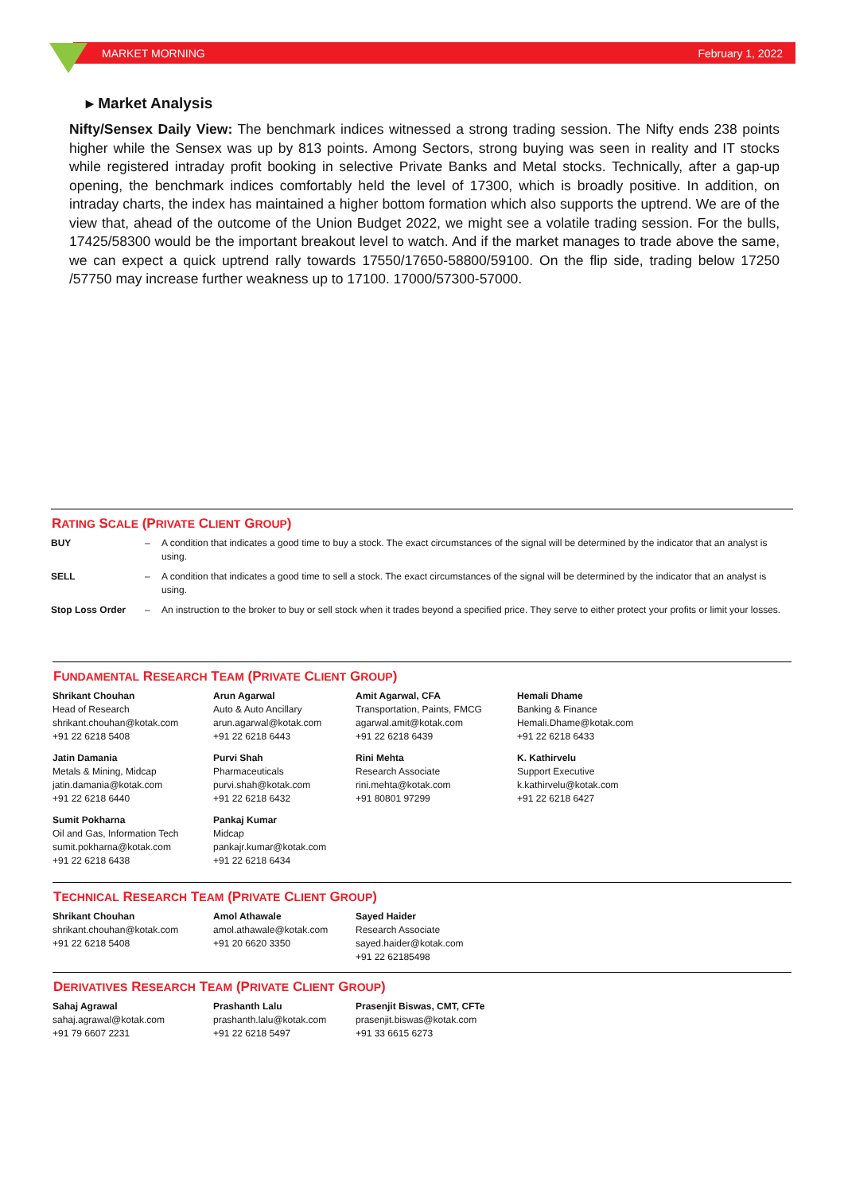MARKET MORNING February 1, 2022
▸ Market Analysis
Nifty/Sensex Daily View: The benchmark indices witnessed a strong trading session. The Nifty ends 238 points higher while the Sensex was up by 813 points. Among Sectors, strong buying was seen in reality and IT stocks while registered intraday profit booking in selective Private Banks and Metal stocks. Technically, after a gap-up opening, the benchmark indices comfortably held the level of 17300, which is broadly positive. In addition, on intraday charts, the index has maintained a higher bottom formation which also supports the uptrend. We are of the view that, ahead of the outcome of the Union Budget 2022, we might see a volatile trading session. For the bulls, 17425/58300 would be the important breakout level to watch. And if the market manages to trade above the same, we can expect a quick uptrend rally towards 17550/17650-58800/59100. On the flip side, trading below 17250 /57750 may increase further weakness up to 17100. 17000/57300-57000.
RATING SCALE (PRIVATE CLIENT GROUP)
| BUY | – | A condition that indicates a good time to buy a stock. The exact circumstances of the signal will be determined by the indicator that an analyst is using. |
| SELL | – | A condition that indicates a good time to sell a stock. The exact circumstances of the signal will be determined by the indicator that an analyst is using. |
| Stop Loss Order | – | An instruction to the broker to buy or sell stock when it trades beyond a specified price. They serve to either protect your profits or limit your losses. |
FUNDAMENTAL RESEARCH TEAM (PRIVATE CLIENT GROUP)
| Shrikant Chouhan Head of Research shrikant.chouhan@kotak.com +91 22 6218 5408 | Arun Agarwal Auto & Auto Ancillary arun.agarwal@kotak.com +91 22 6218 6443 | Amit Agarwal, CFA Transportation, Paints, FMCG agarwal.amit@kotak.com +91 22 6218 6439 | Hemali Dhame Banking & Finance Hemali.Dhame@kotak.com +91 22 6218 6433 |
| Jatin Damania Metals & Mining, Midcap jatin.damania@kotak.com +91 22 6218 6440 | Purvi Shah Pharmaceuticals purvi.shah@kotak.com +91 22 6218 6432 | Rini Mehta Research Associate rini.mehta@kotak.com +91 80801 97299 | K. Kathirvelu Support Executive k.kathirvelu@kotak.com +91 22 6218 6427 |
| Sumit Pokharna Oil and Gas, Information Tech sumit.pokharna@kotak.com +91 22 6218 6438 | Pankaj Kumar Midcap pankajr.kumar@kotak.com +91 22 6218 6434 | | |
TECHNICAL RESEARCH TEAM (PRIVATE CLIENT GROUP)
| Shrikant Chouhan shrikant.chouhan@kotak.com +91 22 6218 5408 | Amol Athawale amol.athawale@kotak.com +91 20 6620 3350 | Sayed Haider Research Associate sayed.haider@kotak.com +91 22 62185498 |
DERIVATIVES RESEARCH TEAM (PRIVATE CLIENT GROUP)
| Sahaj Agrawal sahaj.agrawal@kotak.com +91 79 6607 2231 | Prashanth Lalu prashanth.lalu@kotak.com +91 22 6218 5497 | Prasenjit Biswas, CMT, CFTe prasenjit.biswas@kotak.com +91 33 6615 6273 |